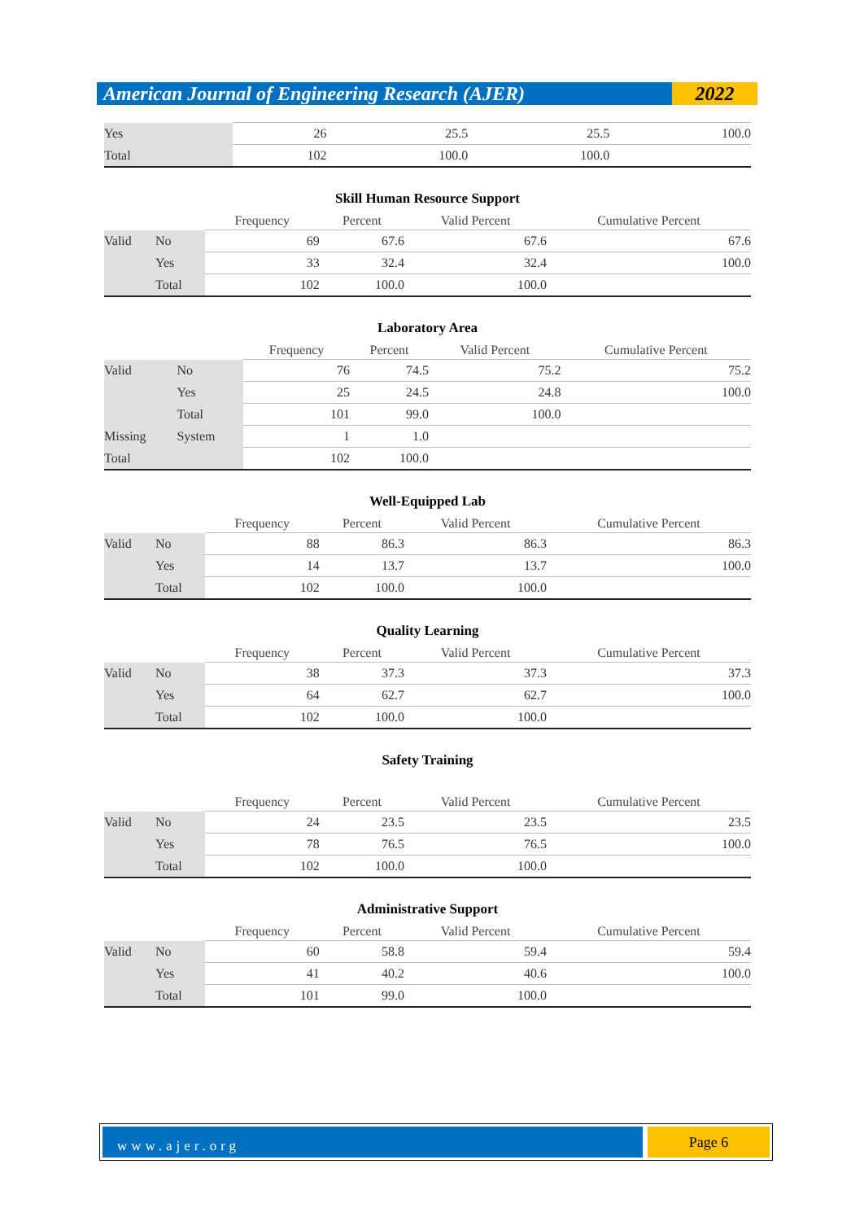American Journal of Engineering Research (AJER)
2022
| Yes | 26 | 25.5 | 25.5 | 100.0 |
| Total | 102 | 100.0 | 100.0 | |
Skill Human Resource Support
| | | Frequency | Percent | Valid Percent | Cumulative Percent |
| --- | --- | --- | --- | --- | --- |
| Valid | No | 69 | 67.6 | 67.6 | 67.6 |
| | Yes | 33 | 32.4 | 32.4 | 100.0 |
| | Total | 102 | 100.0 | 100.0 | |
Laboratory Area
| | | Frequency | Percent | Valid Percent | Cumulative Percent |
| --- | --- | --- | --- | --- | --- |
| Valid | No | 76 | 74.5 | 75.2 | 75.2 |
| | Yes | 25 | 24.5 | 24.8 | 100.0 |
| | Total | 101 | 99.0 | 100.0 | |
| Missing | System | 1 | 1.0 | | |
| Total | | 102 | 100.0 | | |
Well-Equipped Lab
| | | Frequency | Percent | Valid Percent | Cumulative Percent |
| --- | --- | --- | --- | --- | --- |
| Valid | No | 88 | 86.3 | 86.3 | 86.3 |
| | Yes | 14 | 13.7 | 13.7 | 100.0 |
| | Total | 102 | 100.0 | 100.0 | |
Quality Learning
| | | Frequency | Percent | Valid Percent | Cumulative Percent |
| --- | --- | --- | --- | --- | --- |
| Valid | No | 38 | 37.3 | 37.3 | 37.3 |
| | Yes | 64 | 62.7 | 62.7 | 100.0 |
| | Total | 102 | 100.0 | 100.0 | |
Safety Training
| | | Frequency | Percent | Valid Percent | Cumulative Percent |
| --- | --- | --- | --- | --- | --- |
| Valid | No | 24 | 23.5 | 23.5 | 23.5 |
| | Yes | 78 | 76.5 | 76.5 | 100.0 |
| | Total | 102 | 100.0 | 100.0 | |
Administrative Support
| | | Frequency | Percent | Valid Percent | Cumulative Percent |
| --- | --- | --- | --- | --- | --- |
| Valid | No | 60 | 58.8 | 59.4 | 59.4 |
| | Yes | 41 | 40.2 | 40.6 | 100.0 |
| | Total | 101 | 99.0 | 100.0 | |
www.ajer.org
Page 6